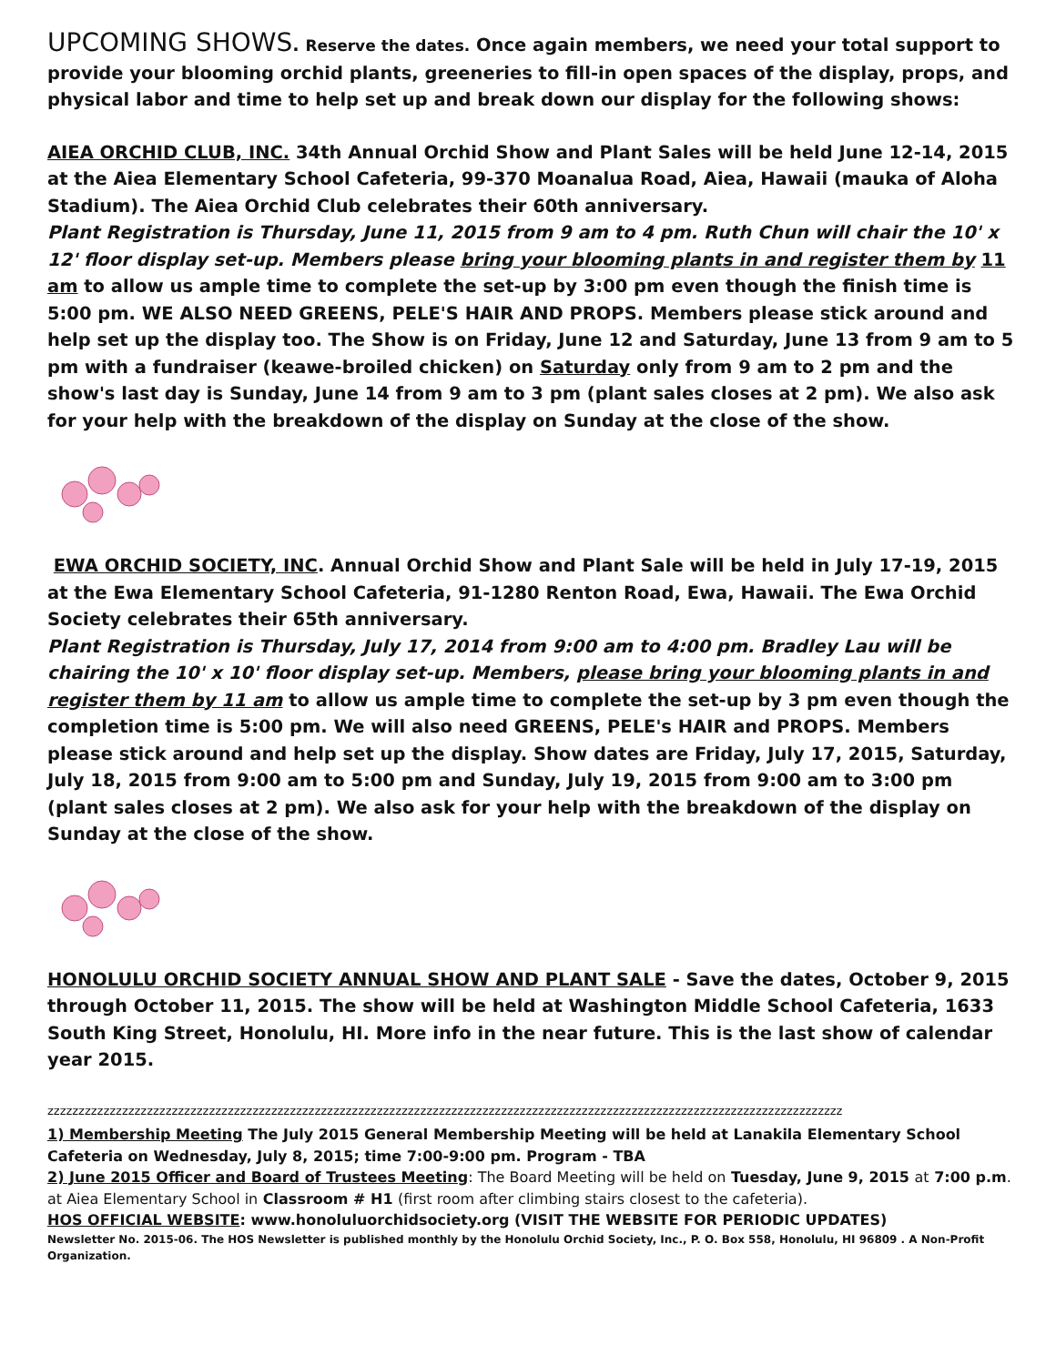UPCOMING SHOWS. Reserve the dates. Once again members, we need your total support to provide your blooming orchid plants, greeneries to fill-in open spaces of the display, props, and physical labor and time to help set up and break down our display for the following shows:
AIEA ORCHID CLUB, INC. 34th Annual Orchid Show and Plant Sales will be held June 12-14, 2015 at the Aiea Elementary School Cafeteria, 99-370 Moanalua Road, Aiea, Hawaii (mauka of Aloha Stadium). The Aiea Orchid Club celebrates their 60th anniversary.
Plant Registration is Thursday, June 11, 2015 from 9 am to 4 pm. Ruth Chun will chair the 10' x 12' floor display set-up. Members please bring your blooming plants in and register them by 11 am to allow us ample time to complete the set-up by 3:00 pm even though the finish time is 5:00 pm. WE ALSO NEED GREENS, PELE'S HAIR AND PROPS. Members please stick around and help set up the display too. The Show is on Friday, June 12 and Saturday, June 13 from 9 am to 5 pm with a fundraiser (keawe-broiled chicken) on Saturday only from 9 am to 2 pm and the show's last day is Sunday, June 14 from 9 am to 3 pm (plant sales closes at 2 pm). We also ask for your help with the breakdown of the display on Sunday at the close of the show.
EWA ORCHID SOCIETY, INC. Annual Orchid Show and Plant Sale will be held in July 17-19, 2015 at the Ewa Elementary School Cafeteria, 91-1280 Renton Road, Ewa, Hawaii. The Ewa Orchid Society celebrates their 65th anniversary.
Plant Registration is Thursday, July 17, 2014 from 9:00 am to 4:00 pm. Bradley Lau will be chairing the 10' x 10' floor display set-up. Members, please bring your blooming plants in and register them by 11 am to allow us ample time to complete the set-up by 3 pm even though the completion time is 5:00 pm. We will also need GREENS, PELE's HAIR and PROPS. Members please stick around and help set up the display. Show dates are Friday, July 17, 2015, Saturday, July 18, 2015 from 9:00 am to 5:00 pm and Sunday, July 19, 2015 from 9:00 am to 3:00 pm (plant sales closes at 2 pm). We also ask for your help with the breakdown of the display on Sunday at the close of the show.
HONOLULU ORCHID SOCIETY ANNUAL SHOW AND PLANT SALE - Save the dates, October 9, 2015 through October 11, 2015. The show will be held at Washington Middle School Cafeteria, 1633 South King Street, Honolulu, HI. More info in the near future. This is the last show of calendar year 2015.
zzzzzzzzzzzzzzzzzzzzzzzzzzzzzzzzzzzzzzzzzzzzzzzzzzzzzzzzzzzzzzzzzzzzzzzzzzzzzzzzzzzzzzzzzzzzzzzzzzzzzzzzzzzzzzzzzzzzzzzzzzzzzzzz
1) Membership Meeting The July 2015 General Membership Meeting will be held at Lanakila Elementary School Cafeteria on Wednesday, July 8, 2015; time 7:00-9:00 pm. Program - TBA
2) June 2015 Officer and Board of Trustees Meeting: The Board Meeting will be held on Tuesday, June 9, 2015 at 7:00 p.m. at Aiea Elementary School in Classroom # H1 (first room after climbing stairs closest to the cafeteria).
HOS OFFICIAL WEBSITE: www.honoluluorchidsociety.org (VISIT THE WEBSITE FOR PERIODIC UPDATES)
Newsletter No. 2015-06. The HOS Newsletter is published monthly by the Honolulu Orchid Society, Inc., P. O. Box 558, Honolulu, HI 96809 . A Non-Profit Organization.